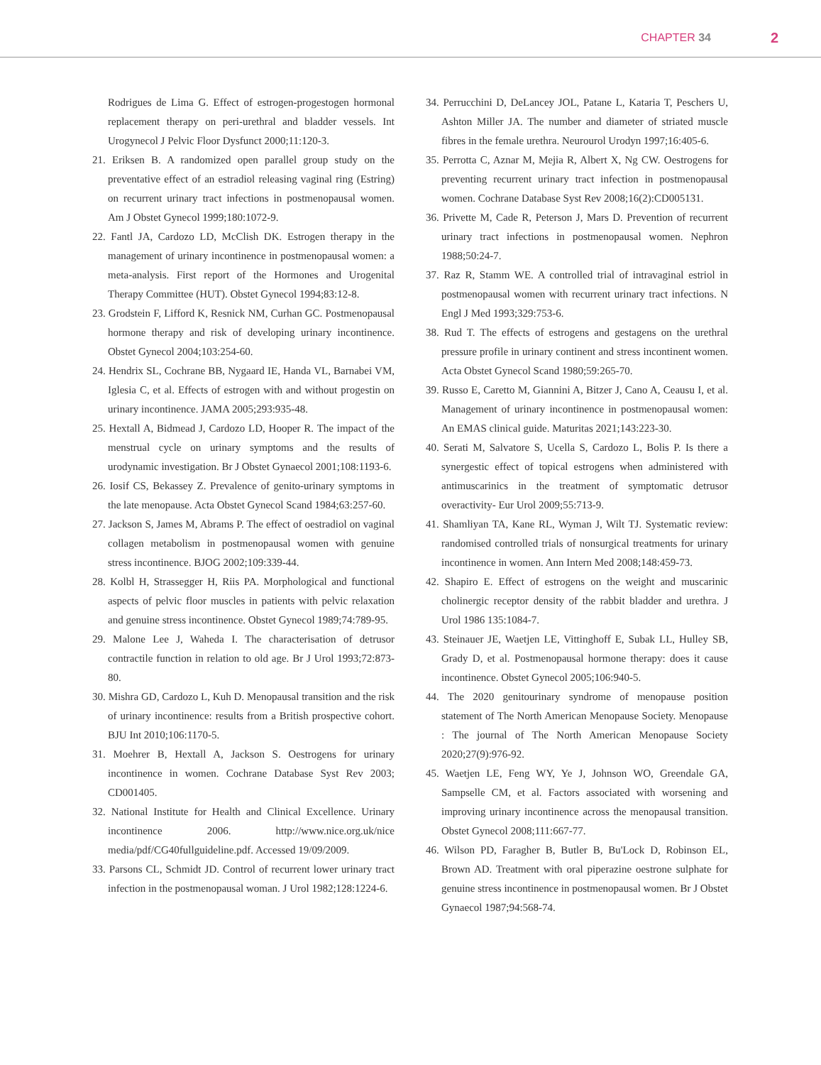CHAPTER 34 2
Rodrigues de Lima G. Effect of estrogen-progestogen hormonal replacement therapy on peri-urethral and bladder vessels. Int Urogynecol J Pelvic Floor Dysfunct 2000;11:120-3.
21. Eriksen B. A randomized open parallel group study on the preventative effect of an estradiol releasing vaginal ring (Estring) on recurrent urinary tract infections in postmenopausal women. Am J Obstet Gynecol 1999;180:1072-9.
22. Fantl JA, Cardozo LD, McClish DK. Estrogen therapy in the management of urinary incontinence in postmenopausal women: a meta-analysis. First report of the Hormones and Urogenital Therapy Committee (HUT). Obstet Gynecol 1994;83:12-8.
23. Grodstein F, Lifford K, Resnick NM, Curhan GC. Postmenopausal hormone therapy and risk of developing urinary incontinence. Obstet Gynecol 2004;103:254-60.
24. Hendrix SL, Cochrane BB, Nygaard IE, Handa VL, Barnabei VM, Iglesia C, et al. Effects of estrogen with and without progestin on urinary incontinence. JAMA 2005;293:935-48.
25. Hextall A, Bidmead J, Cardozo LD, Hooper R. The impact of the menstrual cycle on urinary symptoms and the results of urodynamic investigation. Br J Obstet Gynaecol 2001;108:1193-6.
26. Iosif CS, Bekassey Z. Prevalence of genito-urinary symptoms in the late menopause. Acta Obstet Gynecol Scand 1984;63:257-60.
27. Jackson S, James M, Abrams P. The effect of oestradiol on vaginal collagen metabolism in postmenopausal women with genuine stress incontinence. BJOG 2002;109:339-44.
28. Kolbl H, Strassegger H, Riis PA. Morphological and functional aspects of pelvic floor muscles in patients with pelvic relaxation and genuine stress incontinence. Obstet Gynecol 1989;74:789-95.
29. Malone Lee J, Waheda I. The characterisation of detrusor contractile function in relation to old age. Br J Urol 1993;72:873-80.
30. Mishra GD, Cardozo L, Kuh D. Menopausal transition and the risk of urinary incontinence: results from a British prospective cohort. BJU Int 2010;106:1170-5.
31. Moehrer B, Hextall A, Jackson S. Oestrogens for urinary incontinence in women. Cochrane Database Syst Rev 2003; CD001405.
32. National Institute for Health and Clinical Excellence. Urinary incontinence 2006. http://www.nice.org.uk/nice media/pdf/CG40fullguideline.pdf. Accessed 19/09/2009.
33. Parsons CL, Schmidt JD. Control of recurrent lower urinary tract infection in the postmenopausal woman. J Urol 1982;128:1224-6.
34. Perrucchini D, DeLancey JOL, Patane L, Kataria T, Peschers U, Ashton Miller JA. The number and diameter of striated muscle fibres in the female urethra. Neurourol Urodyn 1997;16:405-6.
35. Perrotta C, Aznar M, Mejia R, Albert X, Ng CW. Oestrogens for preventing recurrent urinary tract infection in postmenopausal women. Cochrane Database Syst Rev 2008;16(2):CD005131.
36. Privette M, Cade R, Peterson J, Mars D. Prevention of recurrent urinary tract infections in postmenopausal women. Nephron 1988;50:24-7.
37. Raz R, Stamm WE. A controlled trial of intravaginal estriol in postmenopausal women with recurrent urinary tract infections. N Engl J Med 1993;329:753-6.
38. Rud T. The effects of estrogens and gestagens on the urethral pressure profile in urinary continent and stress incontinent women. Acta Obstet Gynecol Scand 1980;59:265-70.
39. Russo E, Caretto M, Giannini A, Bitzer J, Cano A, Ceausu I, et al. Management of urinary incontinence in postmenopausal women: An EMAS clinical guide. Maturitas 2021;143:223-30.
40. Serati M, Salvatore S, Ucella S, Cardozo L, Bolis P. Is there a synergestic effect of topical estrogens when administered with antimuscarinics in the treatment of symptomatic detrusor overactivity- Eur Urol 2009;55:713-9.
41. Shamliyan TA, Kane RL, Wyman J, Wilt TJ. Systematic review: randomised controlled trials of nonsurgical treatments for urinary incontinence in women. Ann Intern Med 2008;148:459-73.
42. Shapiro E. Effect of estrogens on the weight and muscarinic cholinergic receptor density of the rabbit bladder and urethra. J Urol 1986 135:1084-7.
43. Steinauer JE, Waetjen LE, Vittinghoff E, Subak LL, Hulley SB, Grady D, et al. Postmenopausal hormone therapy: does it cause incontinence. Obstet Gynecol 2005;106:940-5.
44. The 2020 genitourinary syndrome of menopause position statement of The North American Menopause Society. Menopause : The journal of The North American Menopause Society 2020;27(9):976-92.
45. Waetjen LE, Feng WY, Ye J, Johnson WO, Greendale GA, Sampselle CM, et al. Factors associated with worsening and improving urinary incontinence across the menopausal transition. Obstet Gynecol 2008;111:667-77.
46. Wilson PD, Faragher B, Butler B, Bu'Lock D, Robinson EL, Brown AD. Treatment with oral piperazine oestrone sulphate for genuine stress incontinence in postmenopausal women. Br J Obstet Gynaecol 1987;94:568-74.